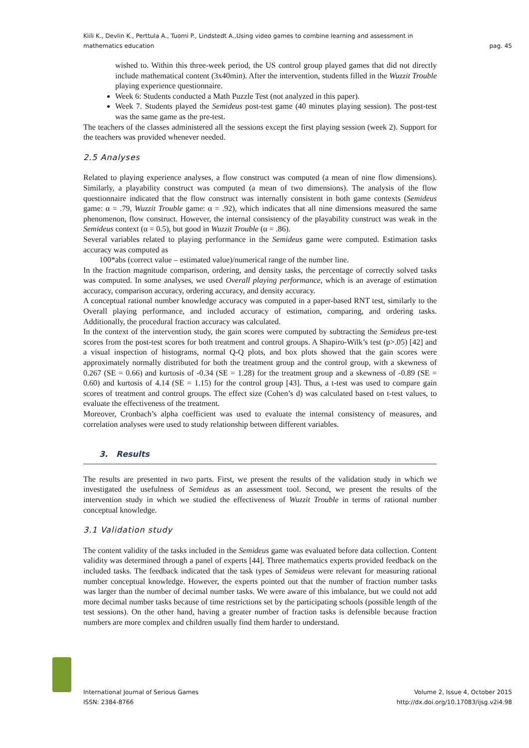Kiili K., Devlin K., Perttula A., Tuomi P., Lindstedt A.,Using video games to combine learning and assessment in
mathematics education
pag. 45
wished to. Within this three-week period, the US control group played games that did not directly include mathematical content (3x40min). After the intervention, students filled in the Wuzzit Trouble playing experience questionnaire.
Week 6: Students conducted a Math Puzzle Test (not analyzed in this paper).
Week 7. Students played the Semideus post-test game (40 minutes playing session). The post-test was the same game as the pre-test.
The teachers of the classes administered all the sessions except the first playing session (week 2). Support for the teachers was provided whenever needed.
2.5 Analyses
Related to playing experience analyses, a flow construct was computed (a mean of nine flow dimensions). Similarly, a playability construct was computed (a mean of two dimensions). The analysis of the flow questionnaire indicated that the flow construct was internally consistent in both game contexts (Semideus game: α = .79, Wuzzit Trouble game: α = .92), which indicates that all nine dimensions measured the same phenomenon, flow construct. However, the internal consistency of the playability construct was weak in the Semideus context (α = 0.5), but good in Wuzzit Trouble (α = .86).
Several variables related to playing performance in the Semideus game were computed. Estimation tasks accuracy was computed as
100*abs (correct value – estimated value)/numerical range of the number line.
In the fraction magnitude comparison, ordering, and density tasks, the percentage of correctly solved tasks was computed. In some analyses, we used Overall playing performance, which is an average of estimation accuracy, comparison accuracy, ordering accuracy, and density accuracy.
A conceptual rational number knowledge accuracy was computed in a paper-based RNT test, similarly to the Overall playing performance, and included accuracy of estimation, comparing, and ordering tasks. Additionally, the procedural fraction accuracy was calculated.
In the context of the intervention study, the gain scores were computed by subtracting the Semideus pre-test scores from the post-test scores for both treatment and control groups. A Shapiro-Wilk’s test (p>.05) [42] and a visual inspection of histograms, normal Q-Q plots, and box plots showed that the gain scores were approximately normally distributed for both the treatment group and the control group, with a skewness of 0.267 (SE = 0.66) and kurtosis of -0.34 (SE = 1.28) for the treatment group and a skewness of -0.89 (SE = 0.60) and kurtosis of 4.14 (SE = 1.15) for the control group [43]. Thus, a t-test was used to compare gain scores of treatment and control groups. The effect size (Cohen’s d) was calculated based on t-test values, to evaluate the effectiveness of the treatment.
Moreover, Cronbach’s alpha coefficient was used to evaluate the internal consistency of measures, and correlation analyses were used to study relationship between different variables.
3. Results
The results are presented in two parts. First, we present the results of the validation study in which we investigated the usefulness of Semideus as an assessment tool. Second, we present the results of the intervention study in which we studied the effectiveness of Wuzzit Trouble in terms of rational number conceptual knowledge.
3.1 Validation study
The content validity of the tasks included in the Semideus game was evaluated before data collection. Content validity was determined through a panel of experts [44]. Three mathematics experts provided feedback on the included tasks. The feedback indicated that the task types of Semideus were relevant for measuring rational number conceptual knowledge. However, the experts pointed out that the number of fraction number tasks was larger than the number of decimal number tasks. We were aware of this imbalance, but we could not add more decimal number tasks because of time restrictions set by the participating schools (possible length of the test sessions). On the other hand, having a greater number of fraction tasks is defensible because fraction numbers are more complex and children usually find them harder to understand.
International Journal of Serious Games
ISSN: 2384-8766
Volume 2, Issue 4, October 2015
http://dx.doi.org/10.17083/ijsg.v2i4.98